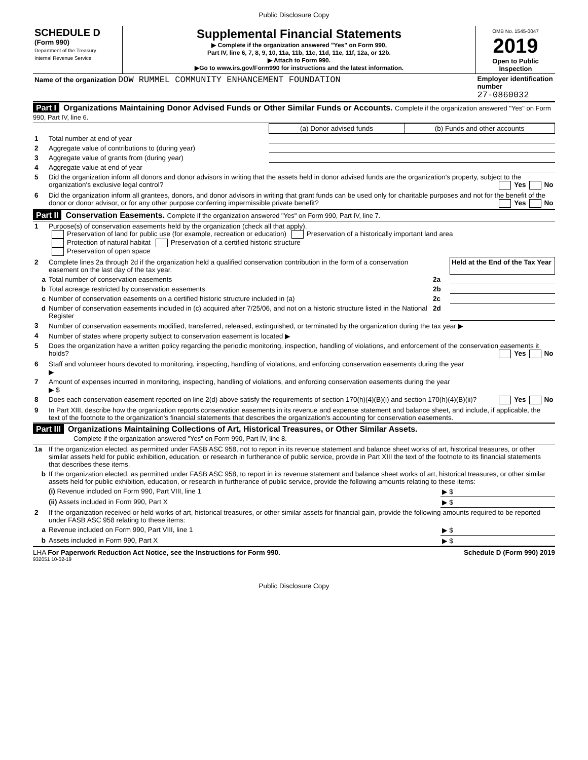Public Disclosure Copy
| SCHEDULE D (Form 990) Department of the Treasury Internal Revenue Service | Supplemental Financial Statements ▶ Complete if the organization answered "Yes" on Form 990, Part IV, line 6, 7, 8, 9, 10, 11a, 11b, 11c, 11d, 11e, 11f, 12a, or 12b. ▶ Attach to Form 990. ▶Go to www.irs.gov/Form990 for instructions and the latest information. | OMB No. 1545-0047 2019 Open to Public Inspection |
| Name of the organization DOW RUMMEL COMMUNITY ENHANCEMENT FOUNDATION | | Employer identification number 27-0860032 |
Part I Organizations Maintaining Donor Advised Funds or Other Similar Funds or Accounts. Complete if the organization answered "Yes" on Form 990, Part IV, line 6.
| | | (a) Donor advised funds | (b) Funds and other accounts |
| 1 | Total number at end of year | | |
| 2 | Aggregate value of contributions to (during year) | | |
| 3 | Aggregate value of grants from (during year) | | |
| 4 | Aggregate value at end of year | | |
| 5 | Did the organization inform all donors and donor advisors in writing that the assets held in donor advised funds are the organization's property, subject to the organization's exclusive legal control? Yes No | | |
| 6 | Did the organization inform all grantees, donors, and donor advisors in writing that grant funds can be used only for charitable purposes and not for the benefit of the donor or donor advisor, or for any other purpose conferring impermissible private benefit? Yes No | | |
Part II Conservation Easements. Complete if the organization answered "Yes" on Form 990, Part IV, line 7.
| 1 | Purpose(s) of conservation easements held by the organization (check all that apply). Preservation of land for public use (for example, recreation or education) Preservation of a historically important land area Protection of natural habitat Preservation of a certified historic structure Preservation of open space | | |
| 2 | Complete lines 2a through 2d if the organization held a qualified conservation contribution in the form of a conservation easement on the last day of the tax year. | | Held at the End of the Tax Year |
| a | Total number of conservation easements | 2a | |
| b | Total acreage restricted by conservation easements | 2b | |
| c | Number of conservation easements on a certified historic structure included in (a) | 2c | |
| d | Number of conservation easements included in (c) acquired after 7/25/06, and not on a historic structure listed in the National Register | 2d | |
| 3 | Number of conservation easements modified, transferred, released, extinguished, or terminated by the organization during the tax year ▶ | | |
| 4 | Number of states where property subject to conservation easement is located ▶ | | |
| 5 | Does the organization have a written policy regarding the periodic monitoring, inspection, handling of violations, and enforcement of the conservation easements it holds? Yes No | | |
| 6 | Staff and volunteer hours devoted to monitoring, inspecting, handling of violations, and enforcing conservation easements during the year ▶ | | |
| 7 | Amount of expenses incurred in monitoring, inspecting, handling of violations, and enforcing conservation easements during the year ▶ $ | | |
| 8 | Does each conservation easement reported on line 2(d) above satisfy the requirements of section 170(h)(4)(B)(i) and section 170(h)(4)(B)(ii)? Yes No | | |
| 9 | In Part XIII, describe how the organization reports conservation easements in its revenue and expense statement and balance sheet, and include, if applicable, the text of the footnote to the organization's financial statements that describes the organization's accounting for conservation easements. | | |
Part III Organizations Maintaining Collections of Art, Historical Treasures, or Other Similar Assets.
Complete if the organization answered "Yes" on Form 990, Part IV, line 8.
| 1a | If the organization elected, as permitted under FASB ASC 958, not to report in its revenue statement and balance sheet works of art, historical treasures, or other similar assets held for public exhibition, education, or research in furtherance of public service, provide in Part XIII the text of the footnote to its financial statements that describes these items. | |
| b | If the organization elected, as permitted under FASB ASC 958, to report in its revenue statement and balance sheet works of art, historical treasures, or other similar assets held for public exhibition, education, or research in furtherance of public service, provide the following amounts relating to these items: | |
| | (i) Revenue included on Form 990, Part VIII, line 1 | ▶ $ |
| | (ii) Assets included in Form 990, Part X | ▶ $ |
| 2 | If the organization received or held works of art, historical treasures, or other similar assets for financial gain, provide the following amounts required to be reported under FASB ASC 958 relating to these items: | |
| a | Revenue included on Form 990, Part VIII, line 1 | ▶ $ |
| b | Assets included in Form 990, Part X | ▶ $ |
LHA For Paperwork Reduction Act Notice, see the Instructions for Form 990. Schedule D (Form 990) 2019
932051 10-02-19
Public Disclosure Copy